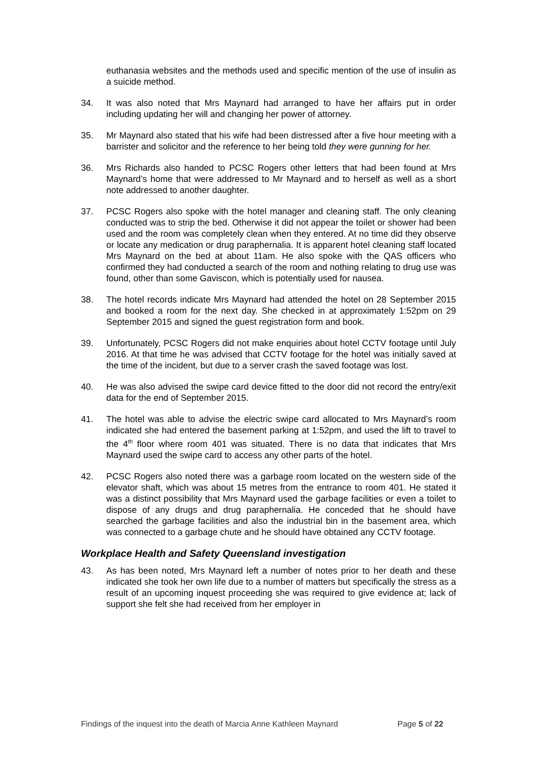euthanasia websites and the methods used and specific mention of the use of insulin as a suicide method.
34. It was also noted that Mrs Maynard had arranged to have her affairs put in order including updating her will and changing her power of attorney.
35. Mr Maynard also stated that his wife had been distressed after a five hour meeting with a barrister and solicitor and the reference to her being told they were gunning for her.
36. Mrs Richards also handed to PCSC Rogers other letters that had been found at Mrs Maynard’s home that were addressed to Mr Maynard and to herself as well as a short note addressed to another daughter.
37. PCSC Rogers also spoke with the hotel manager and cleaning staff. The only cleaning conducted was to strip the bed. Otherwise it did not appear the toilet or shower had been used and the room was completely clean when they entered. At no time did they observe or locate any medication or drug paraphernalia. It is apparent hotel cleaning staff located Mrs Maynard on the bed at about 11am. He also spoke with the QAS officers who confirmed they had conducted a search of the room and nothing relating to drug use was found, other than some Gaviscon, which is potentially used for nausea.
38. The hotel records indicate Mrs Maynard had attended the hotel on 28 September 2015 and booked a room for the next day. She checked in at approximately 1:52pm on 29 September 2015 and signed the guest registration form and book.
39. Unfortunately, PCSC Rogers did not make enquiries about hotel CCTV footage until July 2016. At that time he was advised that CCTV footage for the hotel was initially saved at the time of the incident, but due to a server crash the saved footage was lost.
40. He was also advised the swipe card device fitted to the door did not record the entry/exit data for the end of September 2015.
41. The hotel was able to advise the electric swipe card allocated to Mrs Maynard’s room indicated she had entered the basement parking at 1:52pm, and used the lift to travel to the 4<sup>th</sup> floor where room 401 was situated. There is no data that indicates that Mrs Maynard used the swipe card to access any other parts of the hotel.
42. PCSC Rogers also noted there was a garbage room located on the western side of the elevator shaft, which was about 15 metres from the entrance to room 401. He stated it was a distinct possibility that Mrs Maynard used the garbage facilities or even a toilet to dispose of any drugs and drug paraphernalia. He conceded that he should have searched the garbage facilities and also the industrial bin in the basement area, which was connected to a garbage chute and he should have obtained any CCTV footage.
Workplace Health and Safety Queensland investigation
43. As has been noted, Mrs Maynard left a number of notes prior to her death and these indicated she took her own life due to a number of matters but specifically the stress as a result of an upcoming inquest proceeding she was required to give evidence at; lack of support she felt she had received from her employer in
Findings of the inquest into the death of Marcia Anne Kathleen Maynard Page 5 of 22